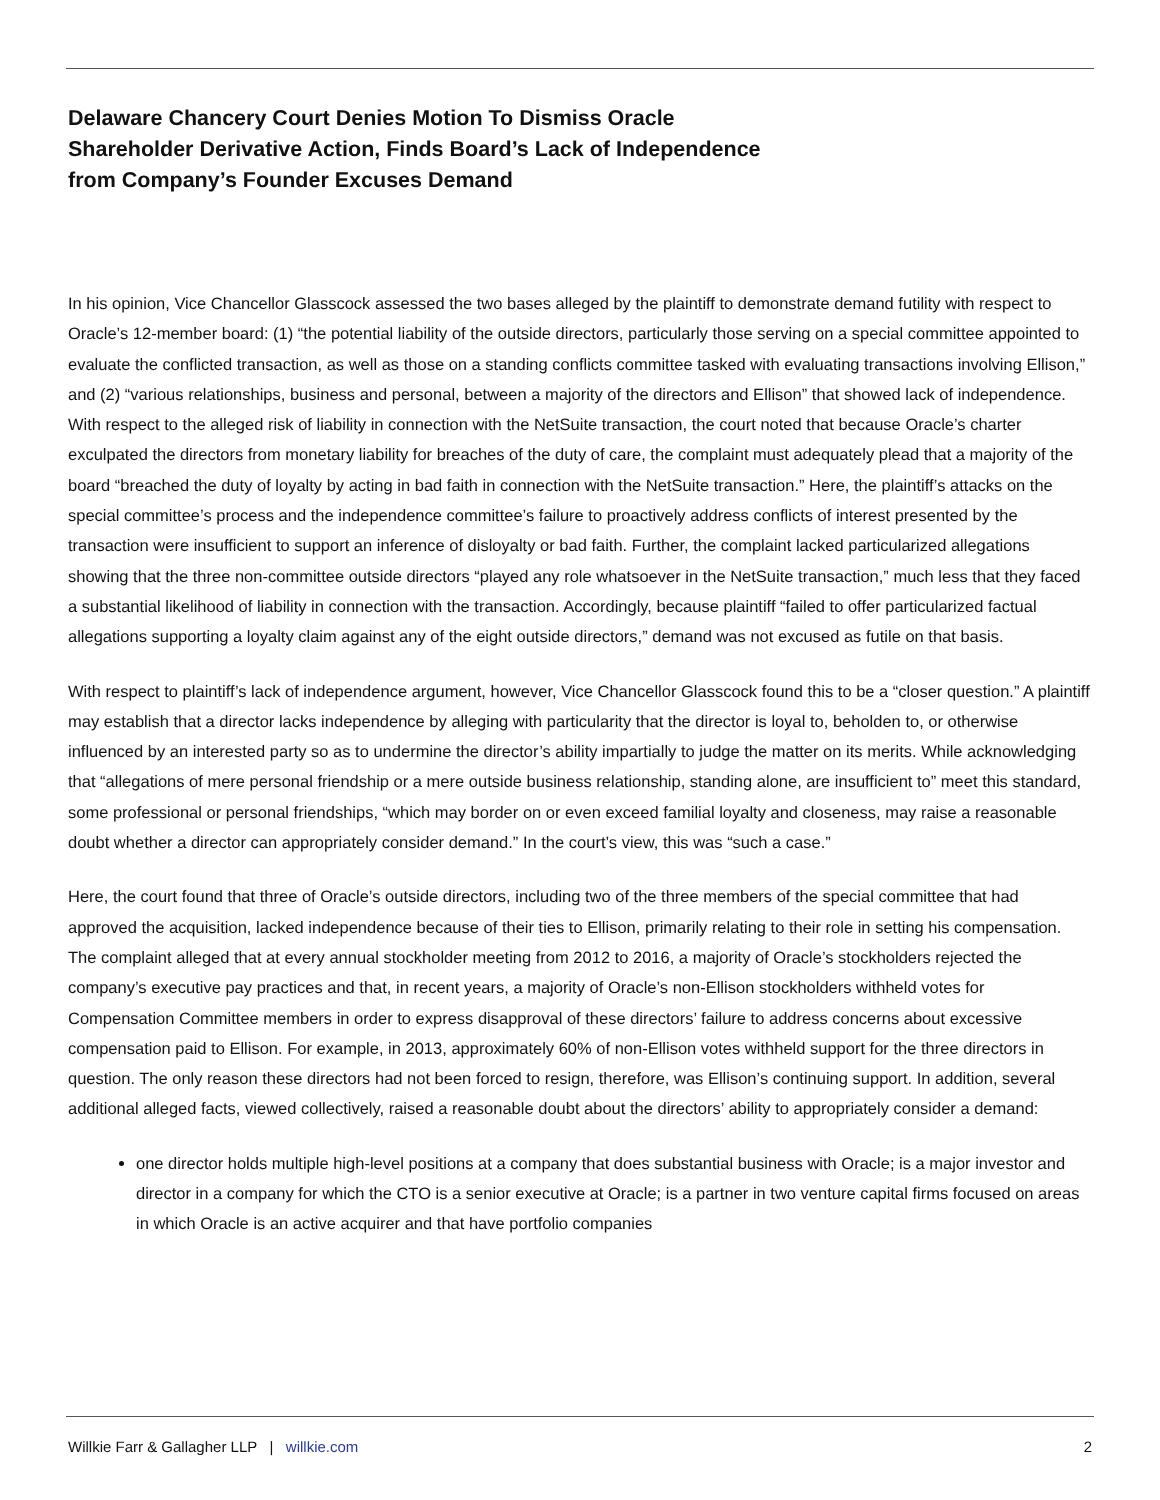Delaware Chancery Court Denies Motion To Dismiss Oracle Shareholder Derivative Action, Finds Board’s Lack of Independence from Company’s Founder Excuses Demand
In his opinion, Vice Chancellor Glasscock assessed the two bases alleged by the plaintiff to demonstrate demand futility with respect to Oracle’s 12-member board: (1) “the potential liability of the outside directors, particularly those serving on a special committee appointed to evaluate the conflicted transaction, as well as those on a standing conflicts committee tasked with evaluating transactions involving Ellison,” and (2) “various relationships, business and personal, between a majority of the directors and Ellison” that showed lack of independence. With respect to the alleged risk of liability in connection with the NetSuite transaction, the court noted that because Oracle’s charter exculpated the directors from monetary liability for breaches of the duty of care, the complaint must adequately plead that a majority of the board “breached the duty of loyalty by acting in bad faith in connection with the NetSuite transaction.” Here, the plaintiff’s attacks on the special committee’s process and the independence committee’s failure to proactively address conflicts of interest presented by the transaction were insufficient to support an inference of disloyalty or bad faith. Further, the complaint lacked particularized allegations showing that the three non-committee outside directors “played any role whatsoever in the NetSuite transaction,” much less that they faced a substantial likelihood of liability in connection with the transaction. Accordingly, because plaintiff “failed to offer particularized factual allegations supporting a loyalty claim against any of the eight outside directors,” demand was not excused as futile on that basis.
With respect to plaintiff’s lack of independence argument, however, Vice Chancellor Glasscock found this to be a “closer question.” A plaintiff may establish that a director lacks independence by alleging with particularity that the director is loyal to, beholden to, or otherwise influenced by an interested party so as to undermine the director’s ability impartially to judge the matter on its merits. While acknowledging that “allegations of mere personal friendship or a mere outside business relationship, standing alone, are insufficient to” meet this standard, some professional or personal friendships, “which may border on or even exceed familial loyalty and closeness, may raise a reasonable doubt whether a director can appropriately consider demand.” In the court’s view, this was “such a case.”
Here, the court found that three of Oracle’s outside directors, including two of the three members of the special committee that had approved the acquisition, lacked independence because of their ties to Ellison, primarily relating to their role in setting his compensation. The complaint alleged that at every annual stockholder meeting from 2012 to 2016, a majority of Oracle’s stockholders rejected the company’s executive pay practices and that, in recent years, a majority of Oracle’s non-Ellison stockholders withheld votes for Compensation Committee members in order to express disapproval of these directors’ failure to address concerns about excessive compensation paid to Ellison. For example, in 2013, approximately 60% of non-Ellison votes withheld support for the three directors in question. The only reason these directors had not been forced to resign, therefore, was Ellison’s continuing support. In addition, several additional alleged facts, viewed collectively, raised a reasonable doubt about the directors’ ability to appropriately consider a demand:
one director holds multiple high-level positions at a company that does substantial business with Oracle; is a major investor and director in a company for which the CTO is a senior executive at Oracle; is a partner in two venture capital firms focused on areas in which Oracle is an active acquirer and that have portfolio companies
Willkie Farr & Gallagher LLP | willkie.com 2